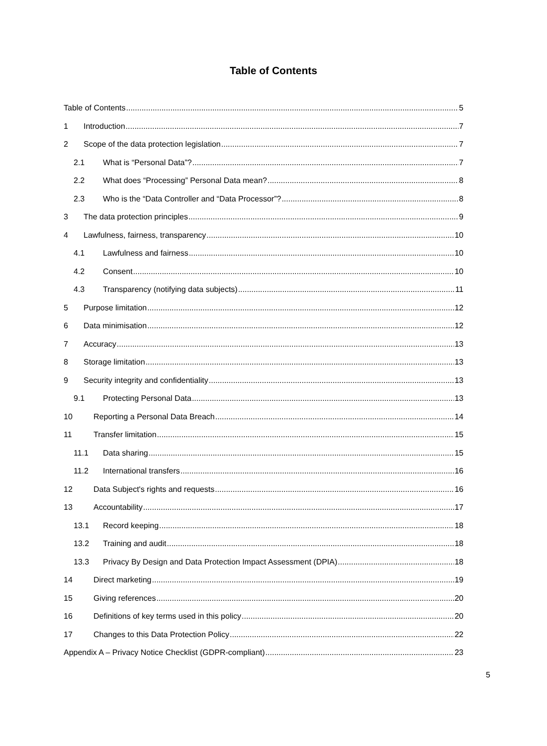Table of Contents
Table of Contents 5
1 Introduction 7
2 Scope of the data protection legislation 7
2.1 What is “Personal Data”? 7
2.2 What does “Processing” Personal Data mean? 8
2.3 Who is the “Data Controller and “Data Processor”? 8
3 The data protection principles 9
4 Lawfulness, fairness, transparency 10
4.1 Lawfulness and fairness 10
4.2 Consent 10
4.3 Transparency (notifying data subjects) 11
5 Purpose limitation 12
6 Data minimisation 12
7 Accuracy 13
8 Storage limitation 13
9 Security integrity and confidentiality 13
9.1 Protecting Personal Data 13
10 Reporting a Personal Data Breach 14
11 Transfer limitation 15
11.1 Data sharing 15
11.2 International transfers 16
12 Data Subject's rights and requests 16
13 Accountability 17
13.1 Record keeping 18
13.2 Training and audit 18
13.3 Privacy By Design and Data Protection Impact Assessment (DPIA) 18
14 Direct marketing 19
15 Giving references 20
16 Definitions of key terms used in this policy 20
17 Changes to this Data Protection Policy 22
Appendix A – Privacy Notice Checklist (GDPR-compliant) 23
5